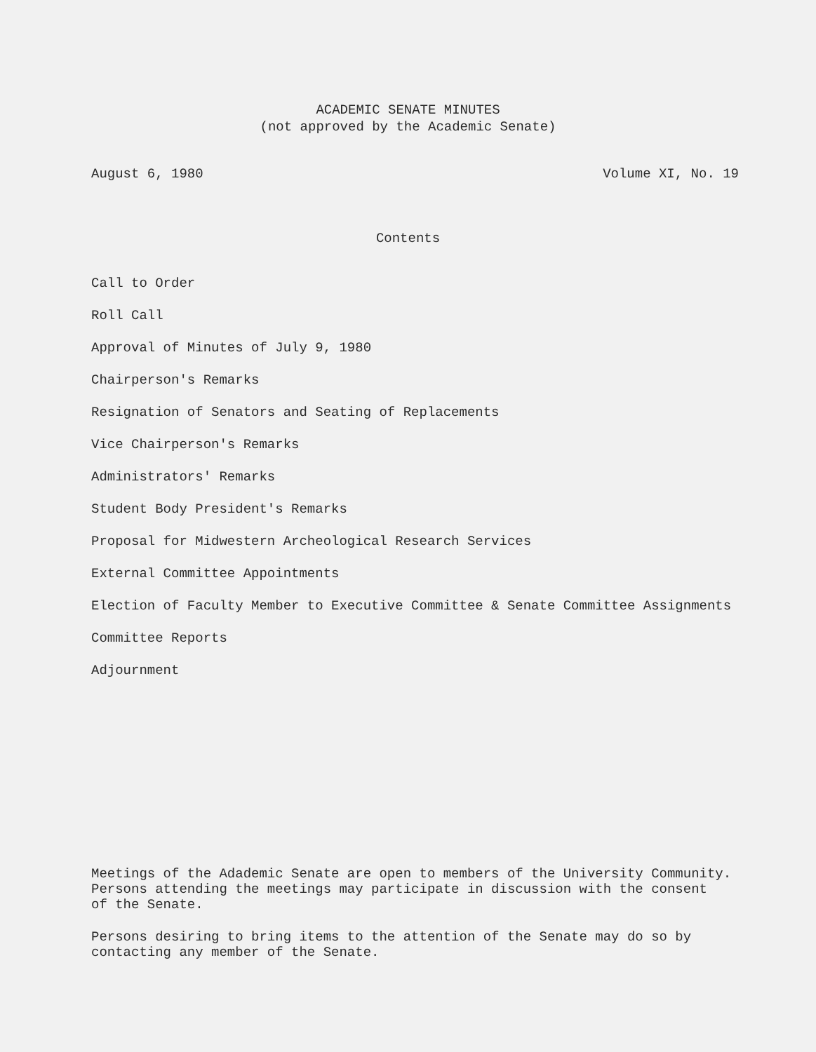ACADEMIC SENATE MINUTES
(not approved by the Academic Senate)
August 6, 1980 Volume XI, No. 19
Contents
Call to Order
Roll Call
Approval of Minutes of July 9, 1980
Chairperson's Remarks
Resignation of Senators and Seating of Replacements
Vice Chairperson's Remarks
Administrators' Remarks
Student Body President's Remarks
Proposal for Midwestern Archeological Research Services
External Committee Appointments
Election of Faculty Member to Executive Committee & Senate Committee Assignments
Committee Reports
Adjournment
Meetings of the Adademic Senate are open to members of the University Community.
Persons attending the meetings may participate in discussion with the consent
of the Senate.
Persons desiring to bring items to the attention of the Senate may do so by
contacting any member of the Senate.